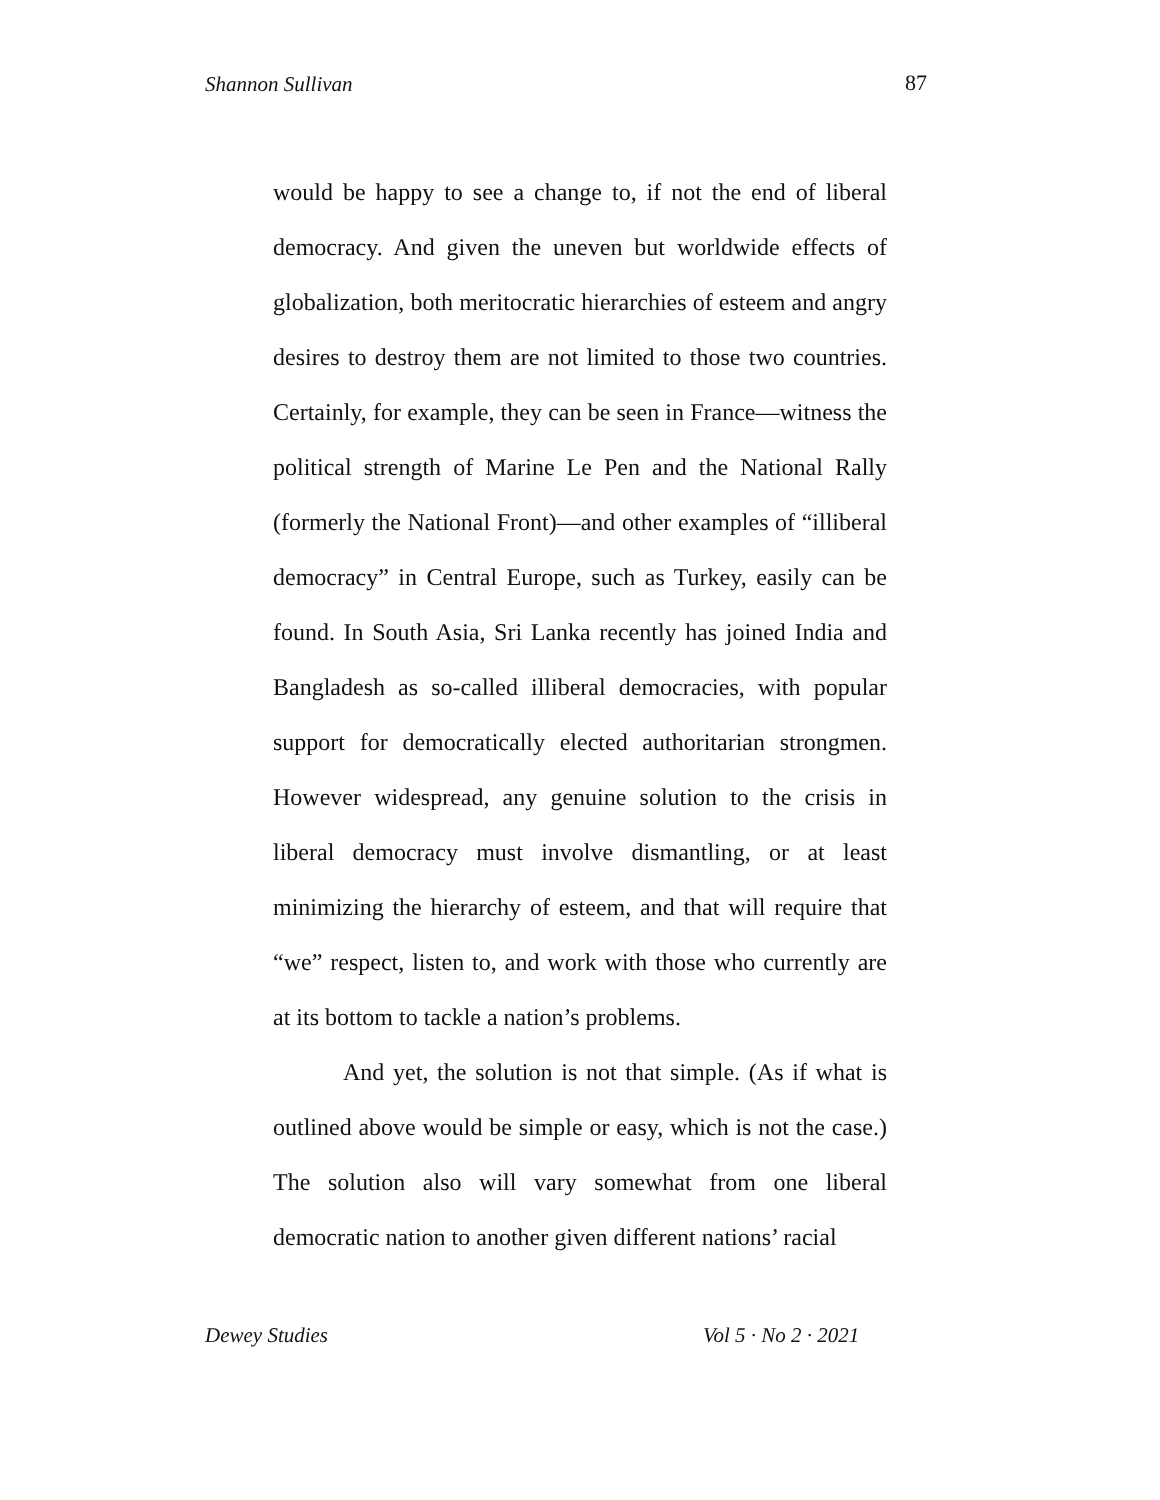Shannon Sullivan 87
would be happy to see a change to, if not the end of liberal democracy. And given the uneven but worldwide effects of globalization, both meritocratic hierarchies of esteem and angry desires to destroy them are not limited to those two countries. Certainly, for example, they can be seen in France—witness the political strength of Marine Le Pen and the National Rally (formerly the National Front)—and other examples of “illiberal democracy” in Central Europe, such as Turkey, easily can be found. In South Asia, Sri Lanka recently has joined India and Bangladesh as so-called illiberal democracies, with popular support for democratically elected authoritarian strongmen. However widespread, any genuine solution to the crisis in liberal democracy must involve dismantling, or at least minimizing the hierarchy of esteem, and that will require that “we” respect, listen to, and work with those who currently are at its bottom to tackle a nation’s problems.
And yet, the solution is not that simple. (As if what is outlined above would be simple or easy, which is not the case.) The solution also will vary somewhat from one liberal democratic nation to another given different nations’ racial
Dewey Studies Vol 5 · No 2 · 2021